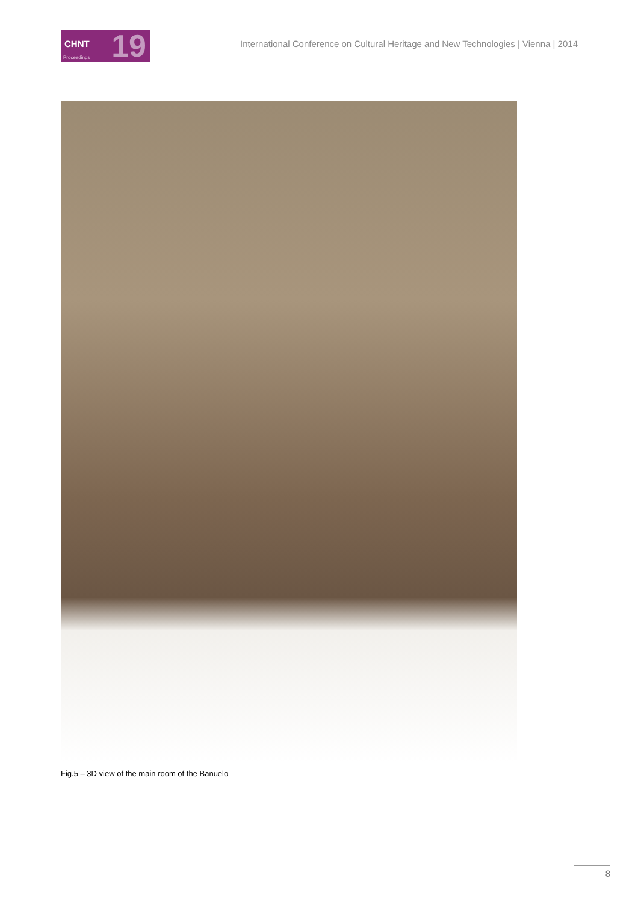CHNT 19 Proceedings
International Conference on Cultural Heritage and New Technologies | Vienna | 2014
Fig.5 – 3D view of the main room of the Banuelo
8